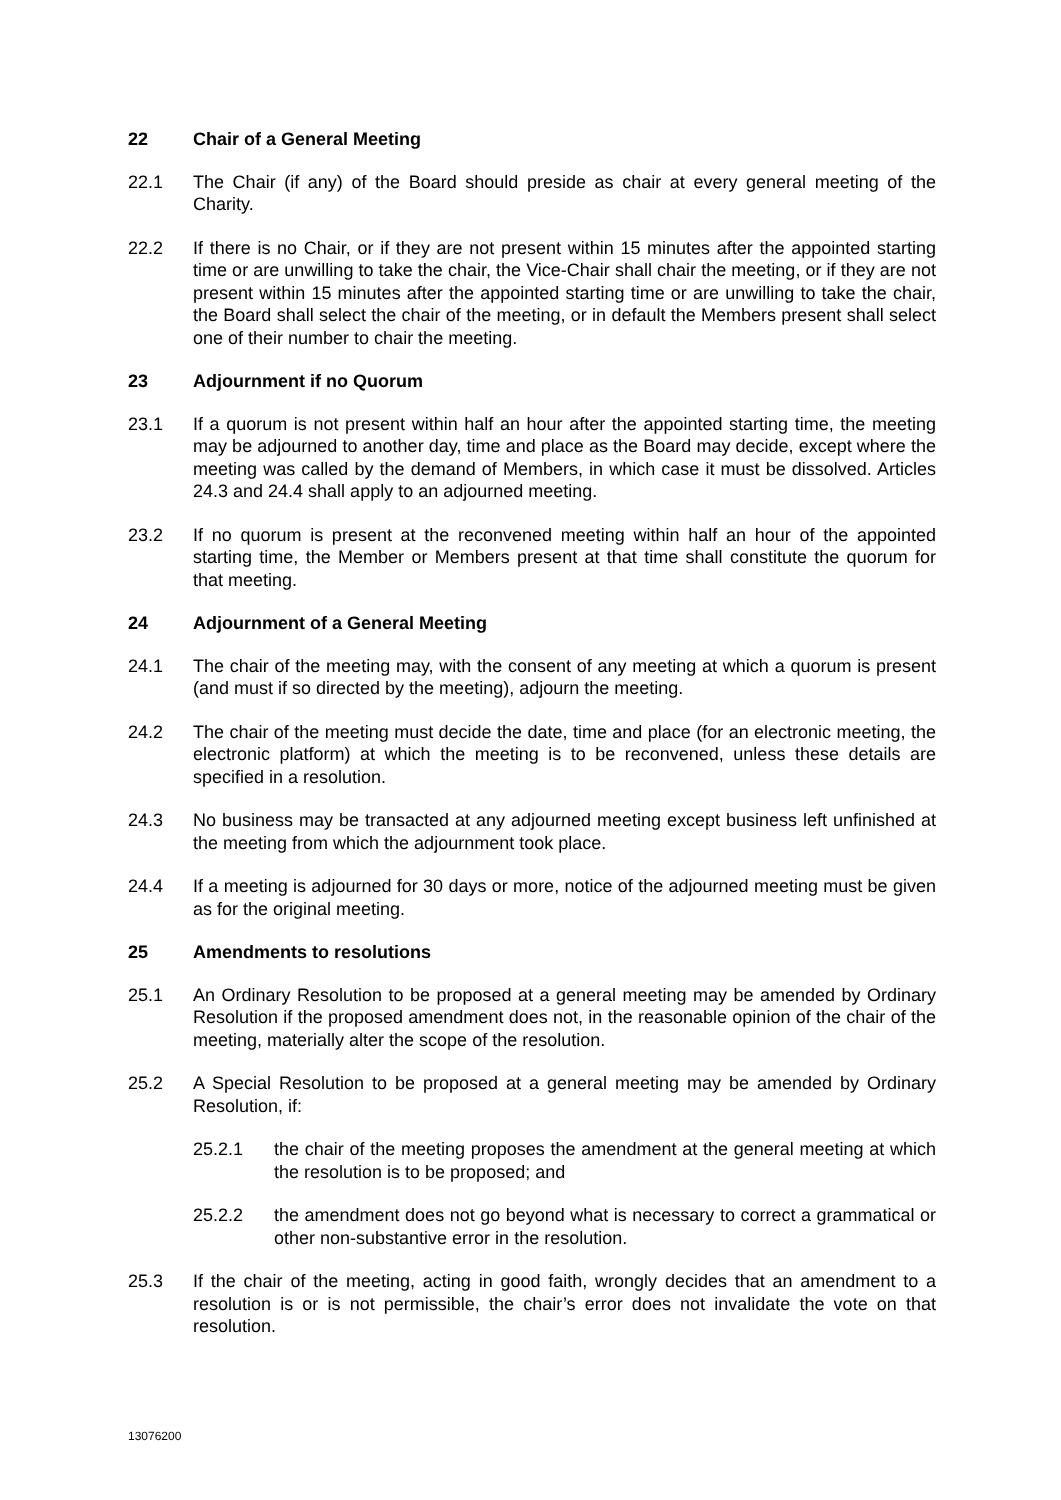22 Chair of a General Meeting
22.1 The Chair (if any) of the Board should preside as chair at every general meeting of the Charity.
22.2 If there is no Chair, or if they are not present within 15 minutes after the appointed starting time or are unwilling to take the chair, the Vice-Chair shall chair the meeting, or if they are not present within 15 minutes after the appointed starting time or are unwilling to take the chair, the Board shall select the chair of the meeting, or in default the Members present shall select one of their number to chair the meeting.
23 Adjournment if no Quorum
23.1 If a quorum is not present within half an hour after the appointed starting time, the meeting may be adjourned to another day, time and place as the Board may decide, except where the meeting was called by the demand of Members, in which case it must be dissolved. Articles 24.3 and 24.4 shall apply to an adjourned meeting.
23.2 If no quorum is present at the reconvened meeting within half an hour of the appointed starting time, the Member or Members present at that time shall constitute the quorum for that meeting.
24 Adjournment of a General Meeting
24.1 The chair of the meeting may, with the consent of any meeting at which a quorum is present (and must if so directed by the meeting), adjourn the meeting.
24.2 The chair of the meeting must decide the date, time and place (for an electronic meeting, the electronic platform) at which the meeting is to be reconvened, unless these details are specified in a resolution.
24.3 No business may be transacted at any adjourned meeting except business left unfinished at the meeting from which the adjournment took place.
24.4 If a meeting is adjourned for 30 days or more, notice of the adjourned meeting must be given as for the original meeting.
25 Amendments to resolutions
25.1 An Ordinary Resolution to be proposed at a general meeting may be amended by Ordinary Resolution if the proposed amendment does not, in the reasonable opinion of the chair of the meeting, materially alter the scope of the resolution.
25.2 A Special Resolution to be proposed at a general meeting may be amended by Ordinary Resolution, if:
25.2.1 the chair of the meeting proposes the amendment at the general meeting at which the resolution is to be proposed; and
25.2.2 the amendment does not go beyond what is necessary to correct a grammatical or other non-substantive error in the resolution.
25.3 If the chair of the meeting, acting in good faith, wrongly decides that an amendment to a resolution is or is not permissible, the chair’s error does not invalidate the vote on that resolution.
13076200